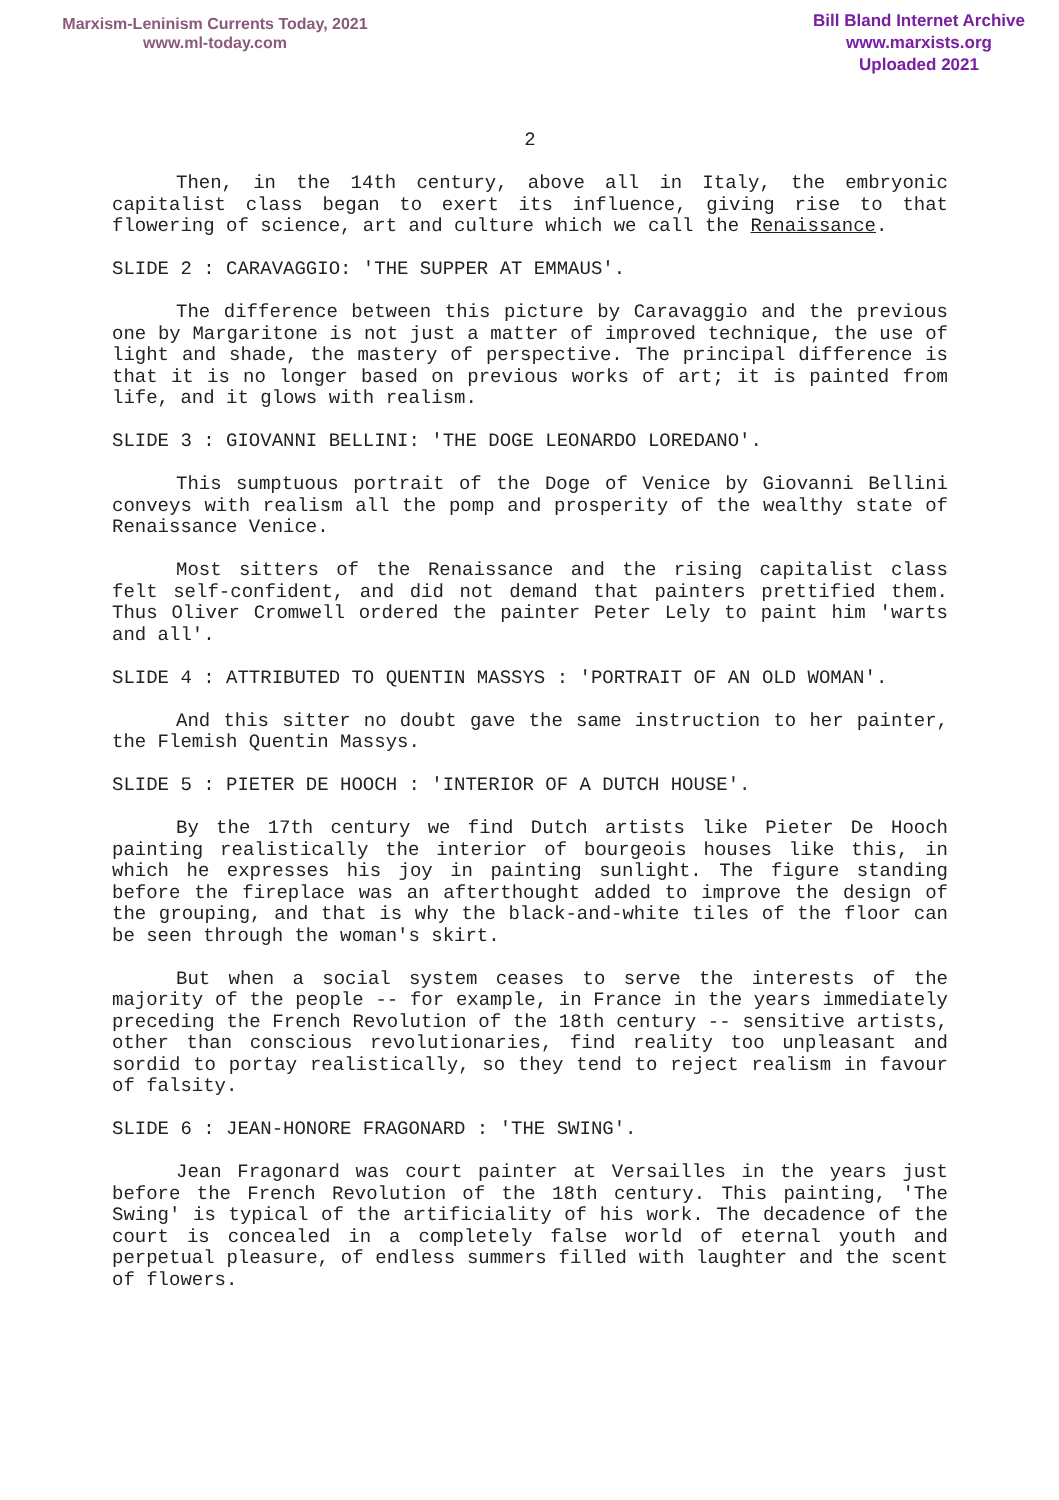Marxism-Leninism Currents Today, 2021
www.ml-today.com
Bill Bland Internet Archive
www.marxists.org
Uploaded 2021
2
Then, in the 14th century, above all in Italy, the embryonic capitalist class began to exert its influence, giving rise to that flowering of science, art and culture which we call the Renaissance.
SLIDE 2 : CARAVAGGIO: 'THE SUPPER AT EMMAUS'.
The difference between this picture by Caravaggio and the previous one by Margaritone is not just a matter of improved technique, the use of light and shade, the mastery of perspective. The principal difference is that it is no longer based on previous works of art; it is painted from life, and it glows with realism.
SLIDE 3 : GIOVANNI BELLINI: 'THE DOGE LEONARDO LOREDANO'.
This sumptuous portrait of the Doge of Venice by Giovanni Bellini conveys with realism all the pomp and prosperity of the wealthy state of Renaissance Venice.
Most sitters of the Renaissance and the rising capitalist class felt self-confident, and did not demand that painters prettified them. Thus Oliver Cromwell ordered the painter Peter Lely to paint him 'warts and all'.
SLIDE 4 : ATTRIBUTED TO QUENTIN MASSYS : 'PORTRAIT OF AN OLD WOMAN'.
And this sitter no doubt gave the same instruction to her painter, the Flemish Quentin Massys.
SLIDE 5 : PIETER DE HOOCH : 'INTERIOR OF A DUTCH HOUSE'.
By the 17th century we find Dutch artists like Pieter De Hooch painting realistically the interior of bourgeois houses like this, in which he expresses his joy in painting sunlight. The figure standing before the fireplace was an afterthought added to improve the design of the grouping, and that is why the black-and-white tiles of the floor can be seen through the woman's skirt.
But when a social system ceases to serve the interests of the majority of the people -- for example, in France in the years immediately preceding the French Revolution of the 18th century -- sensitive artists, other than conscious revolutionaries, find reality too unpleasant and sordid to portay realistically, so they tend to reject realism in favour of falsity.
SLIDE 6 : JEAN-HONORE FRAGONARD : 'THE SWING'.
Jean Fragonard was court painter at Versailles in the years just before the French Revolution of the 18th century. This painting, 'The Swing' is typical of the artificiality of his work. The decadence of the court is concealed in a completely false world of eternal youth and perpetual pleasure, of endless summers filled with laughter and the scent of flowers.